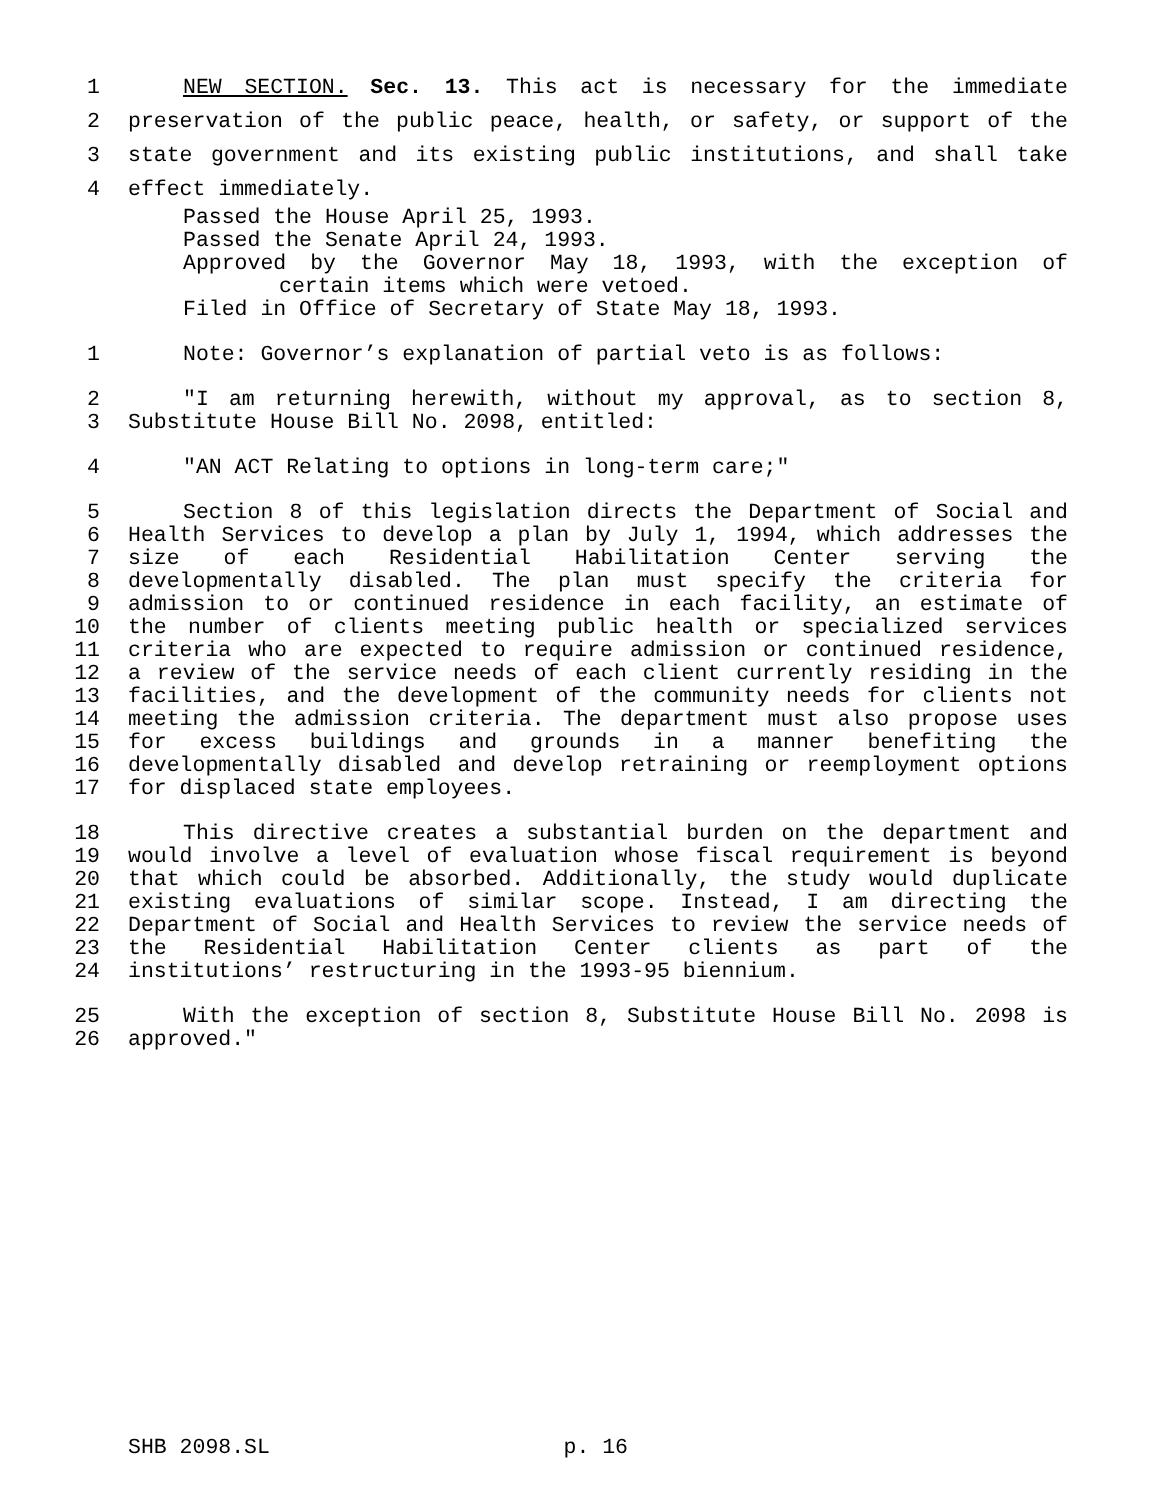1 NEW SECTION. Sec. 13. This act is necessary for the immediate
2 preservation of the public peace, health, or safety, or support of the
3 state government and its existing public institutions, and shall take
4 effect immediately.
Passed the House April 25, 1993.
Passed the Senate April 24, 1993.
Approved by the Governor May 18, 1993, with the exception of
certain items which were vetoed.
Filed in Office of Secretary of State May 18, 1993.
1 Note: Governor’s explanation of partial veto is as follows:
2 "I am returning herewith, without my approval, as to section 8,
3 Substitute House Bill No. 2098, entitled:
4 "AN ACT Relating to options in long-term care;"
5 Section 8 of this legislation directs the Department of Social and
6 Health Services to develop a plan by July 1, 1994, which addresses the
7 size of each Residential Habilitation Center serving the
8 developmentally disabled. The plan must specify the criteria for
9 admission to or continued residence in each facility, an estimate of
10 the number of clients meeting public health or specialized services
11 criteria who are expected to require admission or continued residence,
12 a review of the service needs of each client currently residing in the
13 facilities, and the development of the community needs for clients not
14 meeting the admission criteria. The department must also propose uses
15 for excess buildings and grounds in a manner benefiting the
16 developmentally disabled and develop retraining or reemployment options
17 for displaced state employees.
18 This directive creates a substantial burden on the department and
19 would involve a level of evaluation whose fiscal requirement is beyond
20 that which could be absorbed. Additionally, the study would duplicate
21 existing evaluations of similar scope. Instead, I am directing the
22 Department of Social and Health Services to review the service needs of
23 the Residential Habilitation Center clients as part of the
24 institutions’ restructuring in the 1993-95 biennium.
25 With the exception of section 8, Substitute House Bill No. 2098 is
26 approved."
SHB 2098.SL p. 16